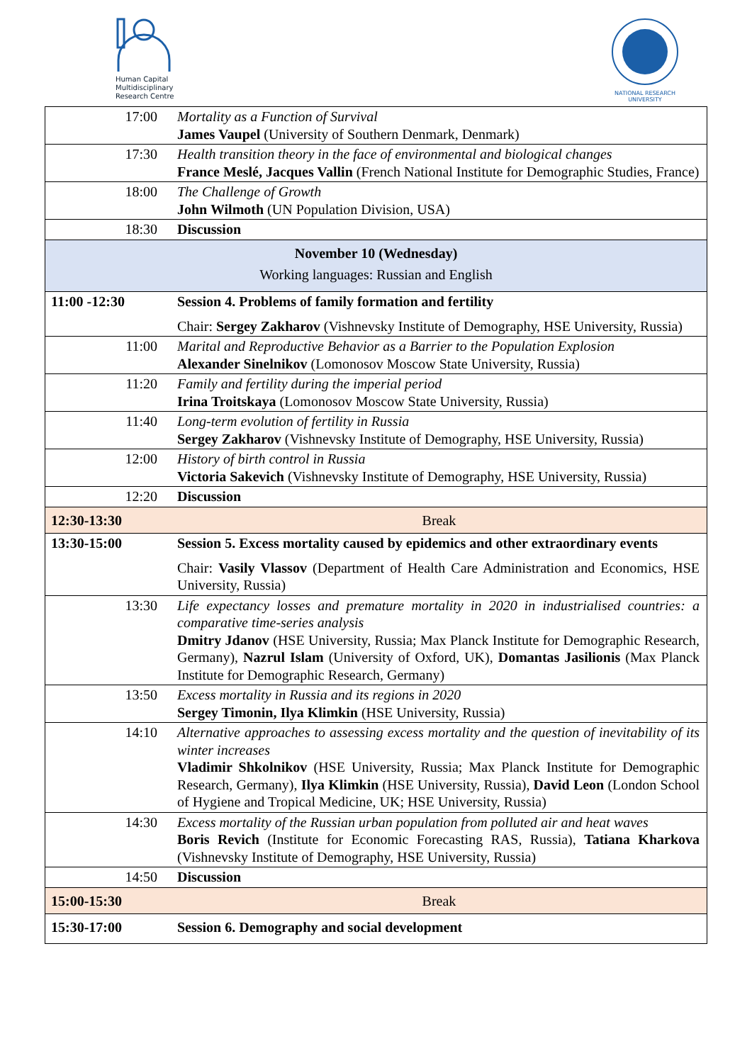Human Capital
Multidisciplinary
Research Centre
NATIONAL RESEARCH UNIVERSITY
| 17:00 | Mortality as a Function of Survival James Vaupel (University of Southern Denmark, Denmark) |
| 17:30 | Health transition theory in the face of environmental and biological changes France Meslé, Jacques Vallin (French National Institute for Demographic Studies, France) |
| 18:00 | The Challenge of Growth John Wilmoth (UN Population Division, USA) |
| 18:30 | Discussion |
| November 10 (Wednesday) Working languages: Russian and English | |
| 11:00 -12:30 | Session 4. Problems of family formation and fertility |
| | Chair: Sergey Zakharov (Vishnevsky Institute of Demography, HSE University, Russia) |
| 11:00 | Marital and Reproductive Behavior as a Barrier to the Population Explosion Alexander Sinelnikov (Lomonosov Moscow State University, Russia) |
| 11:20 | Family and fertility during the imperial period Irina Troitskaya (Lomonosov Moscow State University, Russia) |
| 11:40 | Long-term evolution of fertility in Russia Sergey Zakharov (Vishnevsky Institute of Demography, HSE University, Russia) |
| 12:00 | History of birth control in Russia Victoria Sakevich (Vishnevsky Institute of Demography, HSE University, Russia) |
| 12:20 | Discussion |
| 12:30-13:30 | Break |
| 13:30-15:00 | Session 5. Excess mortality caused by epidemics and other extraordinary events |
| | Chair: Vasily Vlassov (Department of Health Care Administration and Economics, HSE University, Russia) |
| 13:30 | Life expectancy losses and premature mortality in 2020 in industrialised countries: a comparative time-series analysis Dmitry Jdanov (HSE University, Russia; Max Planck Institute for Demographic Research, Germany), Nazrul Islam (University of Oxford, UK), Domantas Jasilionis (Max Planck Institute for Demographic Research, Germany) |
| 13:50 | Excess mortality in Russia and its regions in 2020 Sergey Timonin, Ilya Klimkin (HSE University, Russia) |
| 14:10 | Alternative approaches to assessing excess mortality and the question of inevitability of its winter increases Vladimir Shkolnikov (HSE University, Russia; Max Planck Institute for Demographic Research, Germany), Ilya Klimkin (HSE University, Russia), David Leon (London School of Hygiene and Tropical Medicine, UK; HSE University, Russia) |
| 14:30 | Excess mortality of the Russian urban population from polluted air and heat waves Boris Revich (Institute for Economic Forecasting RAS, Russia), Tatiana Kharkova (Vishnevsky Institute of Demography, HSE University, Russia) |
| 14:50 | Discussion |
| 15:00-15:30 | Break |
| 15:30-17:00 | Session 6. Demography and social development |